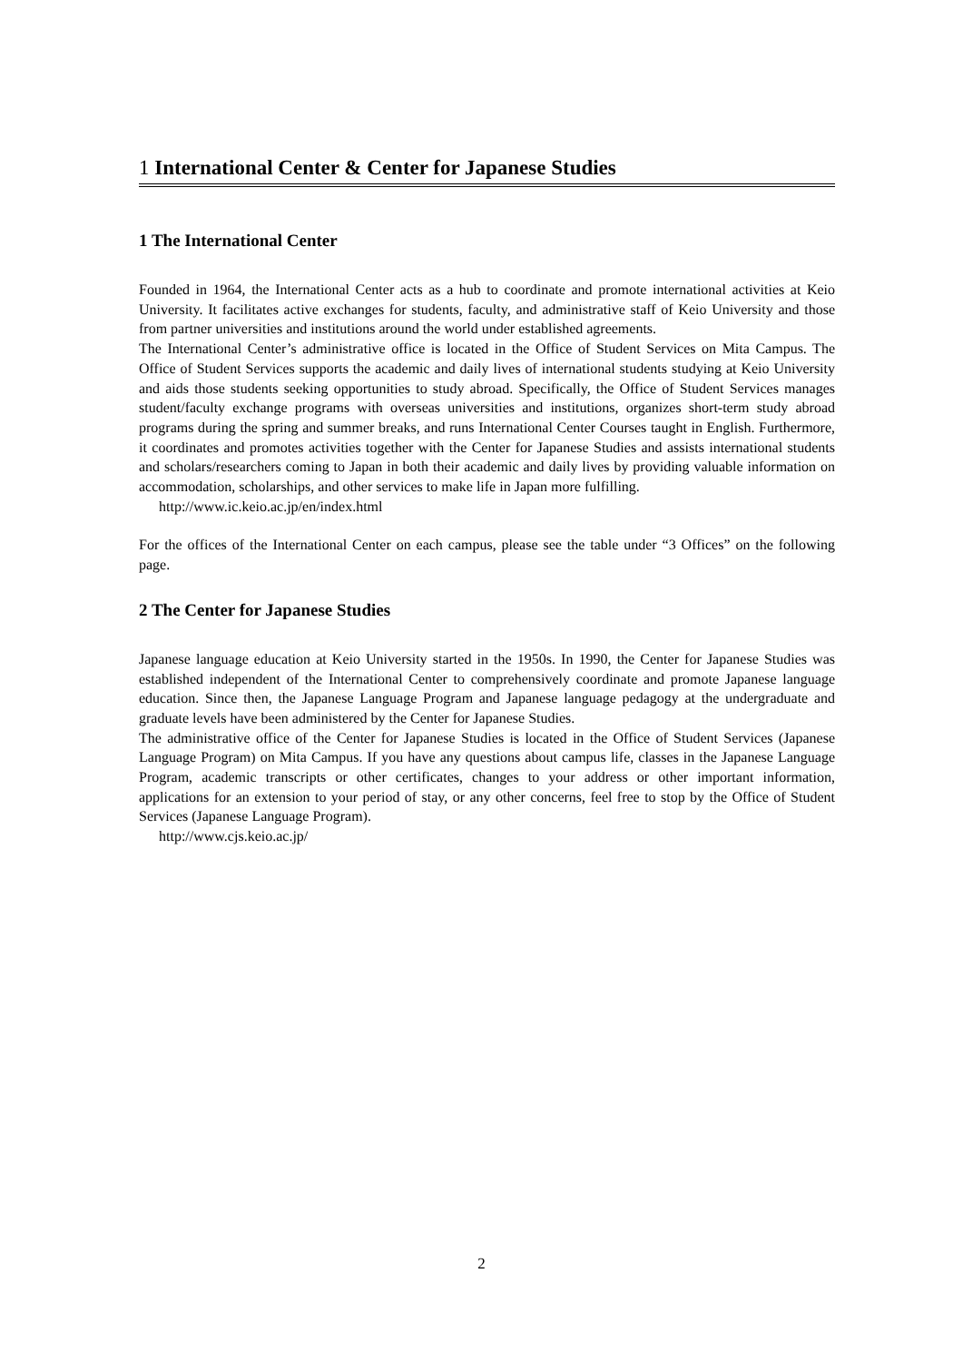1 International Center & Center for Japanese Studies
1 The International Center
Founded in 1964, the International Center acts as a hub to coordinate and promote international activities at Keio University. It facilitates active exchanges for students, faculty, and administrative staff of Keio University and those from partner universities and institutions around the world under established agreements.
The International Center’s administrative office is located in the Office of Student Services on Mita Campus. The Office of Student Services supports the academic and daily lives of international students studying at Keio University and aids those students seeking opportunities to study abroad. Specifically, the Office of Student Services manages student/faculty exchange programs with overseas universities and institutions, organizes short-term study abroad programs during the spring and summer breaks, and runs International Center Courses taught in English. Furthermore, it coordinates and promotes activities together with the Center for Japanese Studies and assists international students and scholars/researchers coming to Japan in both their academic and daily lives by providing valuable information on accommodation, scholarships, and other services to make life in Japan more fulfilling.
http://www.ic.keio.ac.jp/en/index.html
For the offices of the International Center on each campus, please see the table under “3 Offices” on the following page.
2 The Center for Japanese Studies
Japanese language education at Keio University started in the 1950s. In 1990, the Center for Japanese Studies was established independent of the International Center to comprehensively coordinate and promote Japanese language education. Since then, the Japanese Language Program and Japanese language pedagogy at the undergraduate and graduate levels have been administered by the Center for Japanese Studies.
The administrative office of the Center for Japanese Studies is located in the Office of Student Services (Japanese Language Program) on Mita Campus. If you have any questions about campus life, classes in the Japanese Language Program, academic transcripts or other certificates, changes to your address or other important information, applications for an extension to your period of stay, or any other concerns, feel free to stop by the Office of Student Services (Japanese Language Program).
http://www.cjs.keio.ac.jp/
2